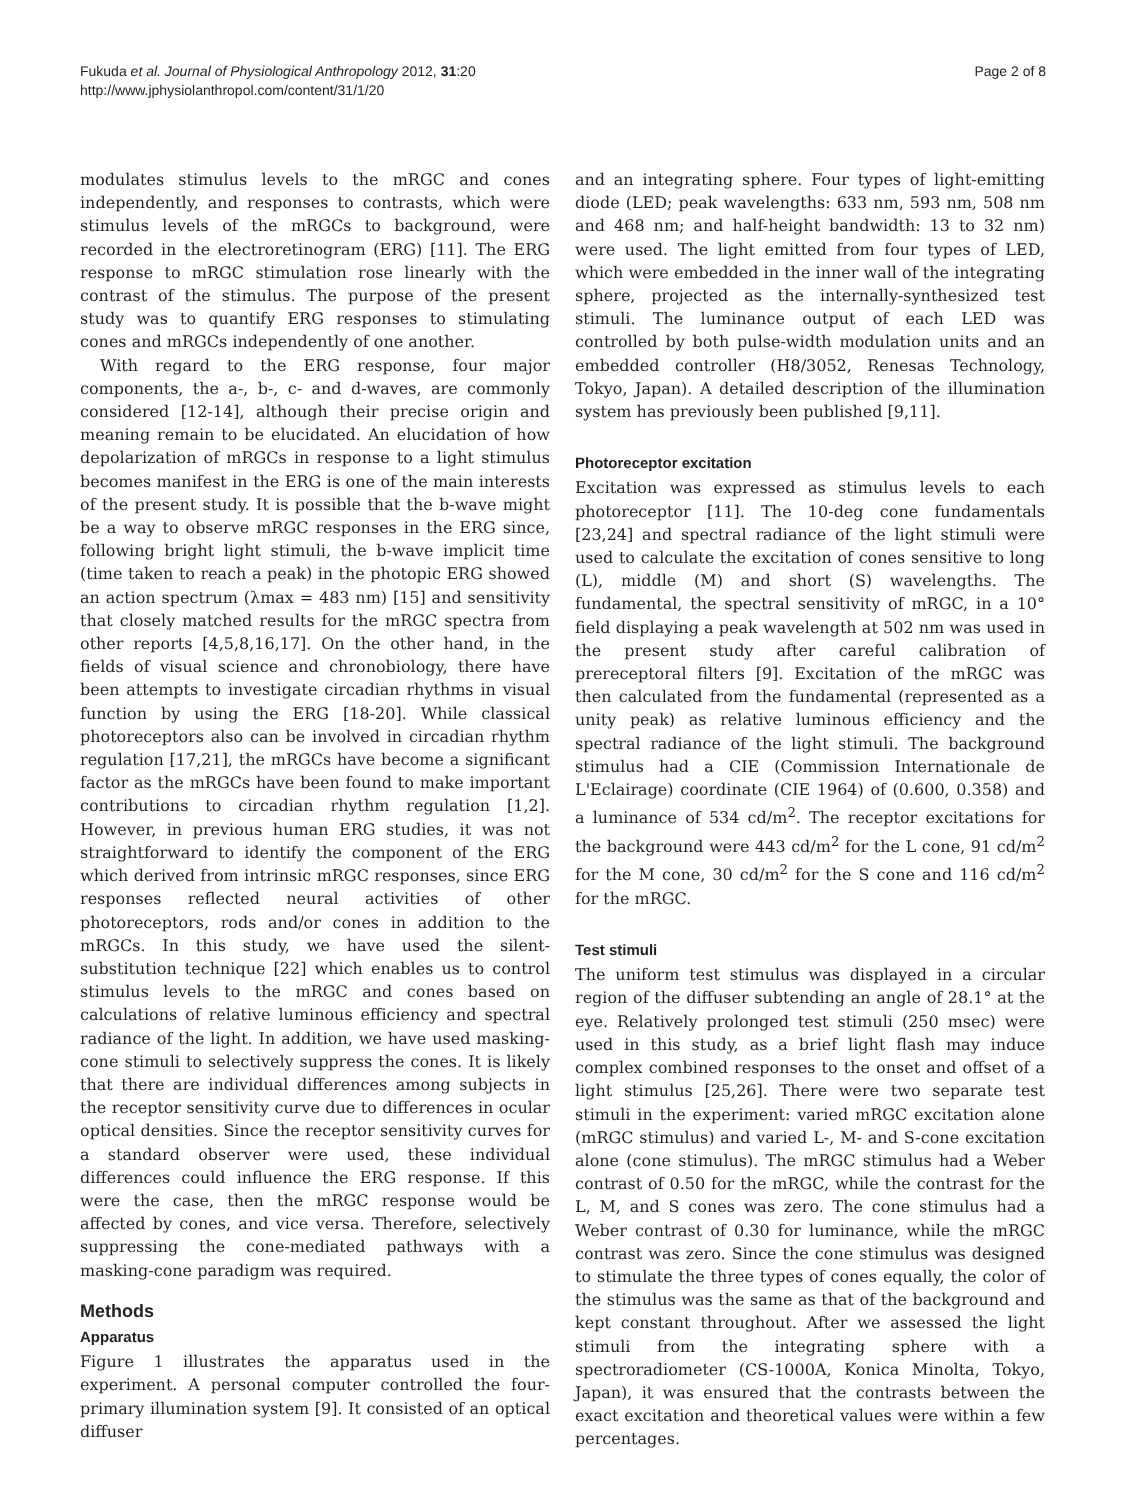Fukuda et al. Journal of Physiological Anthropology 2012, 31:20
http://www.jphysiolanthropol.com/content/31/1/20
Page 2 of 8
modulates stimulus levels to the mRGC and cones independently, and responses to contrasts, which were stimulus levels of the mRGCs to background, were recorded in the electroretinogram (ERG) [11]. The ERG response to mRGC stimulation rose linearly with the contrast of the stimulus. The purpose of the present study was to quantify ERG responses to stimulating cones and mRGCs independently of one another.
With regard to the ERG response, four major components, the a-, b-, c- and d-waves, are commonly considered [12-14], although their precise origin and meaning remain to be elucidated. An elucidation of how depolarization of mRGCs in response to a light stimulus becomes manifest in the ERG is one of the main interests of the present study. It is possible that the b-wave might be a way to observe mRGC responses in the ERG since, following bright light stimuli, the b-wave implicit time (time taken to reach a peak) in the photopic ERG showed an action spectrum (λmax = 483 nm) [15] and sensitivity that closely matched results for the mRGC spectra from other reports [4,5,8,16,17]. On the other hand, in the fields of visual science and chronobiology, there have been attempts to investigate circadian rhythms in visual function by using the ERG [18-20]. While classical photoreceptors also can be involved in circadian rhythm regulation [17,21], the mRGCs have become a significant factor as the mRGCs have been found to make important contributions to circadian rhythm regulation [1,2]. However, in previous human ERG studies, it was not straightforward to identify the component of the ERG which derived from intrinsic mRGC responses, since ERG responses reflected neural activities of other photoreceptors, rods and/or cones in addition to the mRGCs. In this study, we have used the silent-substitution technique [22] which enables us to control stimulus levels to the mRGC and cones based on calculations of relative luminous efficiency and spectral radiance of the light. In addition, we have used masking-cone stimuli to selectively suppress the cones. It is likely that there are individual differences among subjects in the receptor sensitivity curve due to differences in ocular optical densities. Since the receptor sensitivity curves for a standard observer were used, these individual differences could influence the ERG response. If this were the case, then the mRGC response would be affected by cones, and vice versa. Therefore, selectively suppressing the cone-mediated pathways with a masking-cone paradigm was required.
Methods
Apparatus
Figure 1 illustrates the apparatus used in the experiment. A personal computer controlled the four-primary illumination system [9]. It consisted of an optical diffuser
and an integrating sphere. Four types of light-emitting diode (LED; peak wavelengths: 633 nm, 593 nm, 508 nm and 468 nm; and half-height bandwidth: 13 to 32 nm) were used. The light emitted from four types of LED, which were embedded in the inner wall of the integrating sphere, projected as the internally-synthesized test stimuli. The luminance output of each LED was controlled by both pulse-width modulation units and an embedded controller (H8/3052, Renesas Technology, Tokyo, Japan). A detailed description of the illumination system has previously been published [9,11].
Photoreceptor excitation
Excitation was expressed as stimulus levels to each photoreceptor [11]. The 10-deg cone fundamentals [23,24] and spectral radiance of the light stimuli were used to calculate the excitation of cones sensitive to long (L), middle (M) and short (S) wavelengths. The fundamental, the spectral sensitivity of mRGC, in a 10° field displaying a peak wavelength at 502 nm was used in the present study after careful calibration of prereceptoral filters [9]. Excitation of the mRGC was then calculated from the fundamental (represented as a unity peak) as relative luminous efficiency and the spectral radiance of the light stimuli. The background stimulus had a CIE (Commission Internationale de L'Eclairage) coordinate (CIE 1964) of (0.600, 0.358) and a luminance of 534 cd/m<sup>2</sup>. The receptor excitations for the background were 443 cd/m<sup>2</sup> for the L cone, 91 cd/m<sup>2</sup> for the M cone, 30 cd/m<sup>2</sup> for the S cone and 116 cd/m<sup>2</sup> for the mRGC.
Test stimuli
The uniform test stimulus was displayed in a circular region of the diffuser subtending an angle of 28.1° at the eye. Relatively prolonged test stimuli (250 msec) were used in this study, as a brief light flash may induce complex combined responses to the onset and offset of a light stimulus [25,26]. There were two separate test stimuli in the experiment: varied mRGC excitation alone (mRGC stimulus) and varied L-, M- and S-cone excitation alone (cone stimulus). The mRGC stimulus had a Weber contrast of 0.50 for the mRGC, while the contrast for the L, M, and S cones was zero. The cone stimulus had a Weber contrast of 0.30 for luminance, while the mRGC contrast was zero. Since the cone stimulus was designed to stimulate the three types of cones equally, the color of the stimulus was the same as that of the background and kept constant throughout. After we assessed the light stimuli from the integrating sphere with a spectroradiometer (CS-1000A, Konica Minolta, Tokyo, Japan), it was ensured that the contrasts between the exact excitation and theoretical values were within a few percentages.